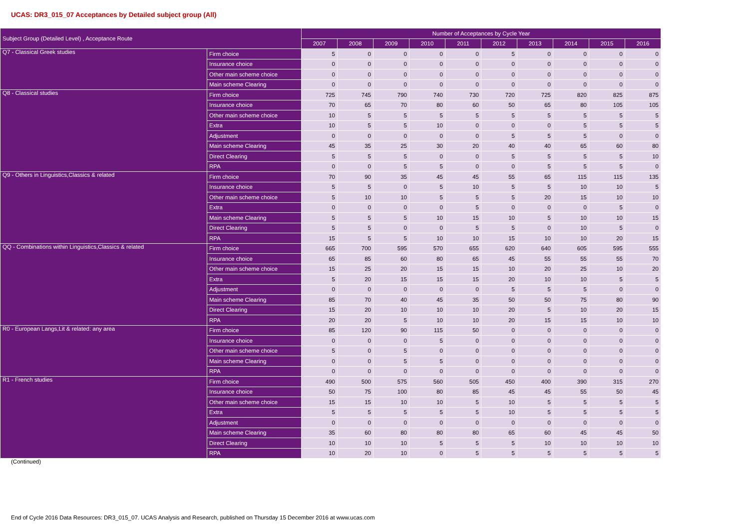UCAS: DR3_015_07 Acceptances by Detailed subject group (All)
| Subject Group (Detailed Level) , Acceptance Route | | Number of Acceptances by Cycle Year | | | | | | | | | |
| --- | --- | --- | --- | --- | --- | --- | --- | --- | --- | --- | --- |
| | | 2007 | 2008 | 2009 | 2010 | 2011 | 2012 | 2013 | 2014 | 2015 | 2016 |
| Q7 - Classical Greek studies | Firm choice | 5 | 0 | 0 | 0 | 0 | 5 | 0 | 0 | 0 | 0 |
| | Insurance choice | 0 | 0 | 0 | 0 | 0 | 0 | 0 | 0 | 0 | 0 |
| | Other main scheme choice | 0 | 0 | 0 | 0 | 0 | 0 | 0 | 0 | 0 | 0 |
| | Main scheme Clearing | 0 | 0 | 0 | 0 | 0 | 0 | 0 | 0 | 0 | 0 |
| Q8 - Classical studies | Firm choice | 725 | 745 | 790 | 740 | 730 | 720 | 725 | 820 | 825 | 875 |
| | Insurance choice | 70 | 65 | 70 | 80 | 60 | 50 | 65 | 80 | 105 | 105 |
| | Other main scheme choice | 10 | 5 | 5 | 5 | 5 | 5 | 5 | 5 | 5 | 5 |
| | Extra | 10 | 5 | 5 | 10 | 0 | 0 | 0 | 5 | 5 | 5 |
| | Adjustment | 0 | 0 | 0 | 0 | 0 | 5 | 5 | 5 | 0 | 0 |
| | Main scheme Clearing | 45 | 35 | 25 | 30 | 20 | 40 | 40 | 65 | 60 | 80 |
| | Direct Clearing | 5 | 5 | 5 | 0 | 0 | 5 | 5 | 5 | 5 | 10 |
| | RPA | 0 | 0 | 5 | 5 | 0 | 0 | 5 | 5 | 5 | 0 |
| Q9 - Others in Linguistics,Classics & related | Firm choice | 70 | 90 | 35 | 45 | 45 | 55 | 65 | 115 | 115 | 135 |
| | Insurance choice | 5 | 5 | 0 | 5 | 10 | 5 | 5 | 10 | 10 | 5 |
| | Other main scheme choice | 5 | 10 | 10 | 5 | 5 | 5 | 20 | 15 | 10 | 10 |
| | Extra | 0 | 0 | 0 | 0 | 5 | 0 | 0 | 0 | 5 | 0 |
| | Main scheme Clearing | 5 | 5 | 5 | 10 | 15 | 10 | 5 | 10 | 10 | 15 |
| | Direct Clearing | 5 | 5 | 0 | 0 | 5 | 5 | 0 | 10 | 5 | 0 |
| | RPA | 15 | 5 | 5 | 10 | 10 | 15 | 10 | 10 | 20 | 15 |
| QQ - Combinations within Linguistics,Classics & related | Firm choice | 665 | 700 | 595 | 570 | 655 | 620 | 640 | 605 | 595 | 555 |
| | Insurance choice | 65 | 85 | 60 | 80 | 65 | 45 | 55 | 55 | 55 | 70 |
| | Other main scheme choice | 15 | 25 | 20 | 15 | 15 | 10 | 20 | 25 | 10 | 20 |
| | Extra | 5 | 20 | 15 | 15 | 15 | 20 | 10 | 10 | 5 | 5 |
| | Adjustment | 0 | 0 | 0 | 0 | 0 | 5 | 5 | 5 | 0 | 0 |
| | Main scheme Clearing | 85 | 70 | 40 | 45 | 35 | 50 | 50 | 75 | 80 | 90 |
| | Direct Clearing | 15 | 20 | 10 | 10 | 10 | 20 | 5 | 10 | 20 | 15 |
| | RPA | 20 | 20 | 5 | 10 | 10 | 20 | 15 | 15 | 10 | 10 |
| R0 - European Langs,Lit & related: any area | Firm choice | 85 | 120 | 90 | 115 | 50 | 0 | 0 | 0 | 0 | 0 |
| | Insurance choice | 0 | 0 | 0 | 5 | 0 | 0 | 0 | 0 | 0 | 0 |
| | Other main scheme choice | 5 | 0 | 5 | 0 | 0 | 0 | 0 | 0 | 0 | 0 |
| | Main scheme Clearing | 0 | 0 | 5 | 5 | 0 | 0 | 0 | 0 | 0 | 0 |
| | RPA | 0 | 0 | 0 | 0 | 0 | 0 | 0 | 0 | 0 | 0 |
| R1 - French studies | Firm choice | 490 | 500 | 575 | 560 | 505 | 450 | 400 | 390 | 315 | 270 |
| | Insurance choice | 50 | 75 | 100 | 80 | 85 | 45 | 45 | 55 | 50 | 45 |
| | Other main scheme choice | 15 | 15 | 10 | 10 | 5 | 10 | 5 | 5 | 5 | 5 |
| | Extra | 5 | 5 | 5 | 5 | 5 | 10 | 5 | 5 | 5 | 5 |
| | Adjustment | 0 | 0 | 0 | 0 | 0 | 0 | 0 | 0 | 0 | 0 |
| | Main scheme Clearing | 35 | 60 | 80 | 80 | 80 | 65 | 60 | 45 | 45 | 50 |
| | Direct Clearing | 10 | 10 | 10 | 5 | 5 | 5 | 10 | 10 | 10 | 10 |
| | RPA | 10 | 20 | 10 | 0 | 5 | 5 | 5 | 5 | 5 | 5 |
(Continued)
End of Cycle 2016 Data Resources: DR3_015_07. UCAS Analysis and Research, published on Thursday 15 December 2016 at www.ucas.com